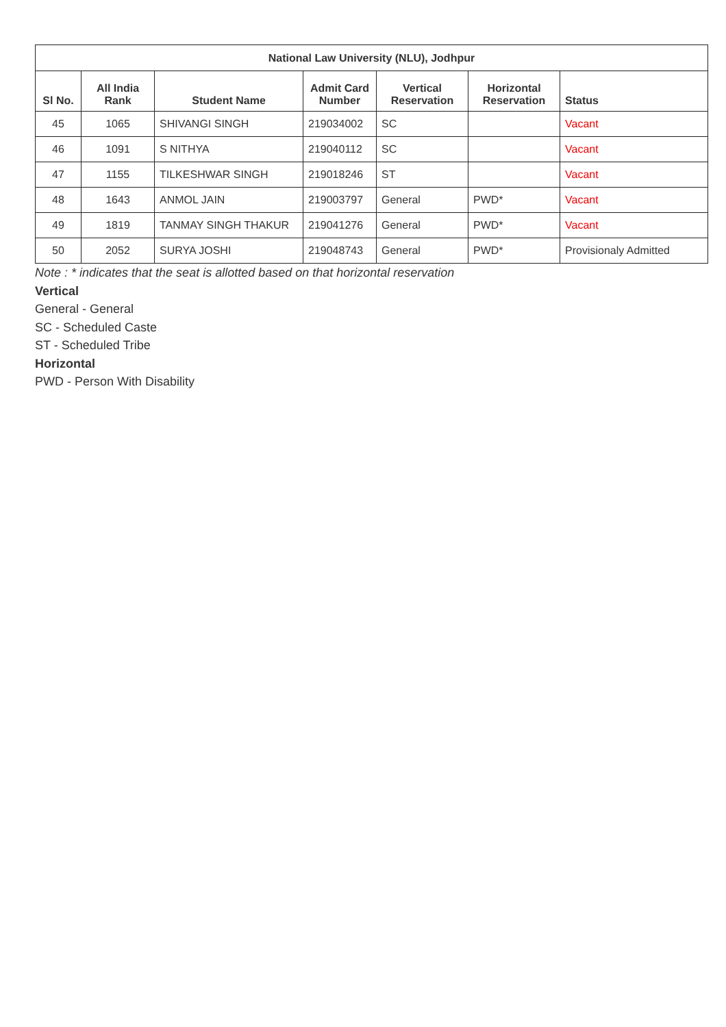| National Law University (NLU), Jodhpur | | | | | | |
| --- | --- | --- | --- | --- | --- | --- |
| Sl No. | All India Rank | Student Name | Admit Card Number | Vertical Reservation | Horizontal Reservation | Status |
| 45 | 1065 | SHIVANGI SINGH | 219034002 | SC | | Vacant |
| 46 | 1091 | S NITHYA | 219040112 | SC | | Vacant |
| 47 | 1155 | TILKESHWAR SINGH | 219018246 | ST | | Vacant |
| 48 | 1643 | ANMOL JAIN | 219003797 | General | PWD* | Vacant |
| 49 | 1819 | TANMAY SINGH THAKUR | 219041276 | General | PWD* | Vacant |
| 50 | 2052 | SURYA JOSHI | 219048743 | General | PWD* | Provisionaly Admitted |
Note : * indicates that the seat is allotted based on that horizontal reservation
Vertical
General - General
SC - Scheduled Caste
ST - Scheduled Tribe
Horizontal
PWD - Person With Disability